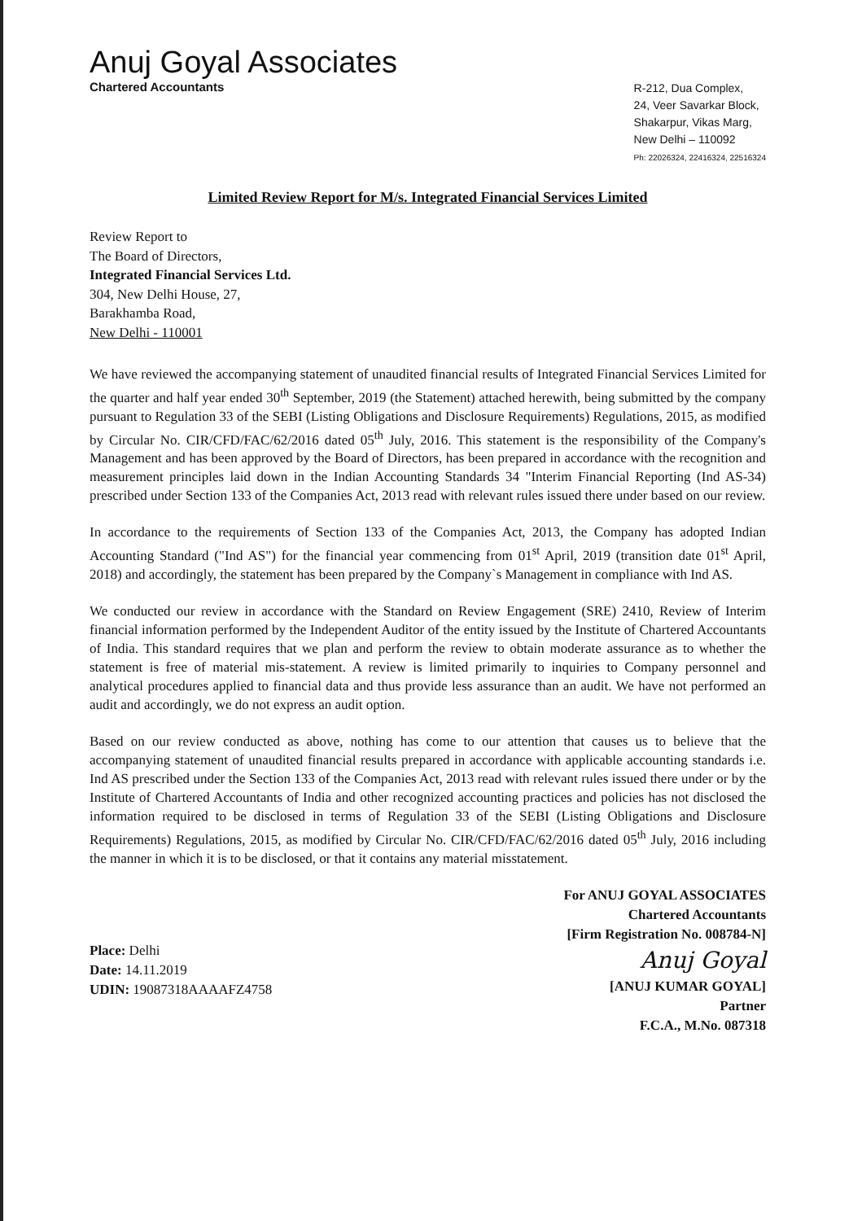Anuj Goyal Associates
Chartered Accountants
R-212, Dua Complex,
24, Veer Savarkar Block,
Shakarpur, Vikas Marg,
New Delhi – 110092
Ph: 22026324, 22416324, 22516324
Limited Review Report for M/s. Integrated Financial Services Limited
Review Report to
The Board of Directors,
Integrated Financial Services Ltd.
304, New Delhi House, 27,
Barakhamba Road,
New Delhi - 110001
We have reviewed the accompanying statement of unaudited financial results of Integrated Financial Services Limited for the quarter and half year ended 30<sup>th</sup> September, 2019 (the Statement) attached herewith, being submitted by the company pursuant to Regulation 33 of the SEBI (Listing Obligations and Disclosure Requirements) Regulations, 2015, as modified by Circular No. CIR/CFD/FAC/62/2016 dated 05<sup>th</sup> July, 2016. This statement is the responsibility of the Company's Management and has been approved by the Board of Directors, has been prepared in accordance with the recognition and measurement principles laid down in the Indian Accounting Standards 34 "Interim Financial Reporting (Ind AS-34) prescribed under Section 133 of the Companies Act, 2013 read with relevant rules issued there under based on our review.
In accordance to the requirements of Section 133 of the Companies Act, 2013, the Company has adopted Indian Accounting Standard ("Ind AS") for the financial year commencing from 01<sup>st</sup> April, 2019 (transition date 01<sup>st</sup> April, 2018) and accordingly, the statement has been prepared by the Company`s Management in compliance with Ind AS.
We conducted our review in accordance with the Standard on Review Engagement (SRE) 2410, Review of Interim financial information performed by the Independent Auditor of the entity issued by the Institute of Chartered Accountants of India. This standard requires that we plan and perform the review to obtain moderate assurance as to whether the statement is free of material mis-statement. A review is limited primarily to inquiries to Company personnel and analytical procedures applied to financial data and thus provide less assurance than an audit. We have not performed an audit and accordingly, we do not express an audit option.
Based on our review conducted as above, nothing has come to our attention that causes us to believe that the accompanying statement of unaudited financial results prepared in accordance with applicable accounting standards i.e. Ind AS prescribed under the Section 133 of the Companies Act, 2013 read with relevant rules issued there under or by the Institute of Chartered Accountants of India and other recognized accounting practices and policies has not disclosed the information required to be disclosed in terms of Regulation 33 of the SEBI (Listing Obligations and Disclosure Requirements) Regulations, 2015, as modified by Circular No. CIR/CFD/FAC/62/2016 dated 05<sup>th</sup> July, 2016 including the manner in which it is to be disclosed, or that it contains any material misstatement.
Place: Delhi
Date: 14.11.2019
UDIN: 19087318AAAAFZ4758
For ANUJ GOYAL ASSOCIATES
Chartered Accountants
[Firm Registration No. 008784-N]
Anuj Goyal
[ANUJ KUMAR GOYAL]
Partner
F.C.A., M.No. 087318